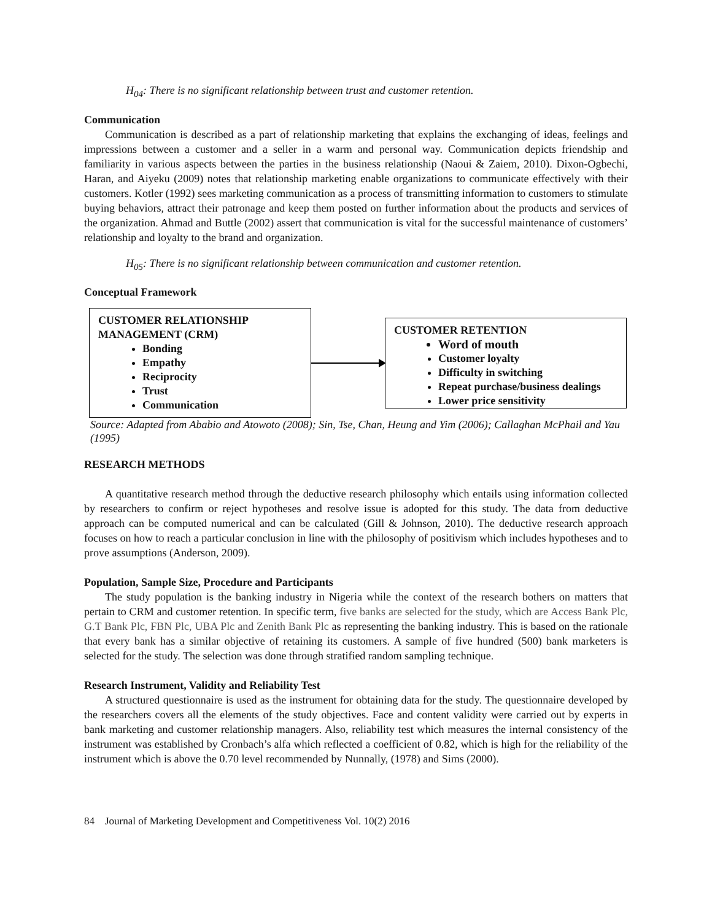H<sub>04</sub>: There is no significant relationship between trust and customer retention.
Communication
Communication is described as a part of relationship marketing that explains the exchanging of ideas, feelings and impressions between a customer and a seller in a warm and personal way. Communication depicts friendship and familiarity in various aspects between the parties in the business relationship (Naoui & Zaiem, 2010). Dixon-Ogbechi, Haran, and Aiyeku (2009) notes that relationship marketing enable organizations to communicate effectively with their customers. Kotler (1992) sees marketing communication as a process of transmitting information to customers to stimulate buying behaviors, attract their patronage and keep them posted on further information about the products and services of the organization. Ahmad and Buttle (2002) assert that communication is vital for the successful maintenance of customers’ relationship and loyalty to the brand and organization.
H<sub>05</sub>: There is no significant relationship between communication and customer retention.
Conceptual Framework
CUSTOMER RELATIONSHIP
MANAGEMENT (CRM)
Bonding
Empathy
Reciprocity
Trust
Communication
CUSTOMER RETENTION
Word of mouth
Customer loyalty
Difficulty in switching
Repeat purchase/business dealings
Lower price sensitivity
Source: Adapted from Ababio and Atowoto (2008); Sin, Tse, Chan, Heung and Yim (2006); Callaghan McPhail and Yau (1995)
RESEARCH METHODS
A quantitative research method through the deductive research philosophy which entails using information collected by researchers to confirm or reject hypotheses and resolve issue is adopted for this study. The data from deductive approach can be computed numerical and can be calculated (Gill & Johnson, 2010). The deductive research approach focuses on how to reach a particular conclusion in line with the philosophy of positivism which includes hypotheses and to prove assumptions (Anderson, 2009).
Population, Sample Size, Procedure and Participants
The study population is the banking industry in Nigeria while the context of the research bothers on matters that pertain to CRM and customer retention. In specific term, five banks are selected for the study, which are Access Bank Plc, G.T Bank Plc, FBN Plc, UBA Plc and Zenith Bank Plc as representing the banking industry. This is based on the rationale that every bank has a similar objective of retaining its customers. A sample of five hundred (500) bank marketers is selected for the study. The selection was done through stratified random sampling technique.
Research Instrument, Validity and Reliability Test
A structured questionnaire is used as the instrument for obtaining data for the study. The questionnaire developed by the researchers covers all the elements of the study objectives. Face and content validity were carried out by experts in bank marketing and customer relationship managers. Also, reliability test which measures the internal consistency of the instrument was established by Cronbach’s alfa which reflected a coefficient of 0.82, which is high for the reliability of the instrument which is above the 0.70 level recommended by Nunnally, (1978) and Sims (2000).
84 Journal of Marketing Development and Competitiveness Vol. 10(2) 2016